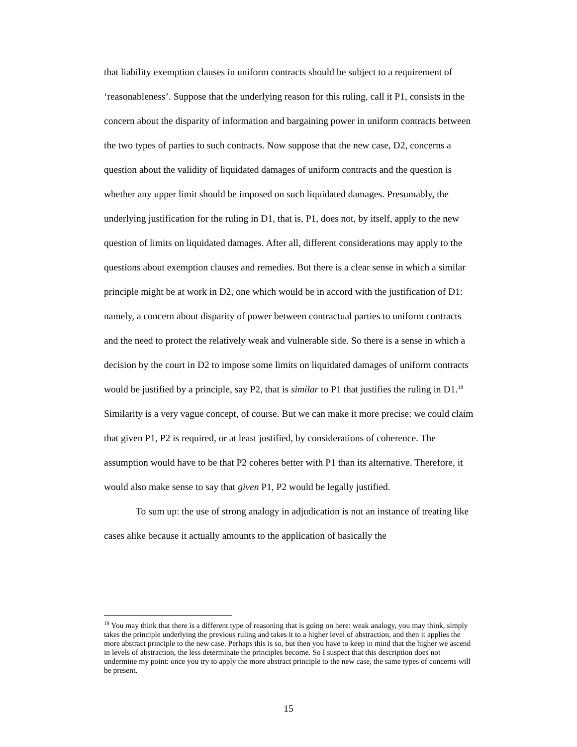that liability exemption clauses in uniform contracts should be subject to a requirement of ‘reasonableness’. Suppose that the underlying reason for this ruling, call it P1, consists in the concern about the disparity of information and bargaining power in uniform contracts between the two types of parties to such contracts. Now suppose that the new case, D2, concerns a question about the validity of liquidated damages of uniform contracts and the question is whether any upper limit should be imposed on such liquidated damages. Presumably, the underlying justification for the ruling in D1, that is, P1, does not, by itself, apply to the new question of limits on liquidated damages. After all, different considerations may apply to the questions about exemption clauses and remedies. But there is a clear sense in which a similar principle might be at work in D2, one which would be in accord with the justification of D1: namely, a concern about disparity of power between contractual parties to uniform contracts and the need to protect the relatively weak and vulnerable side. So there is a sense in which a decision by the court in D2 to impose some limits on liquidated damages of uniform contracts would be justified by a principle, say P2, that is similar to P1 that justifies the ruling in D1.<sup>18</sup> Similarity is a very vague concept, of course. But we can make it more precise: we could claim that given P1, P2 is required, or at least justified, by considerations of coherence. The assumption would have to be that P2 coheres better with P1 than its alternative. Therefore, it would also make sense to say that given P1, P2 would be legally justified.
To sum up: the use of strong analogy in adjudication is not an instance of treating like cases alike because it actually amounts to the application of basically the
<sup>18</sup> You may think that there is a different type of reasoning that is going on here: weak analogy, you may think, simply takes the principle underlying the previous ruling and takes it to a higher level of abstraction, and then it applies the more abstract principle to the new case. Perhaps this is so, but then you have to keep in mind that the higher we ascend in levels of abstraction, the less determinate the principles become. So I suspect that this description does not undermine my point: once you try to apply the more abstract principle to the new case, the same types of concerns will be present.
15